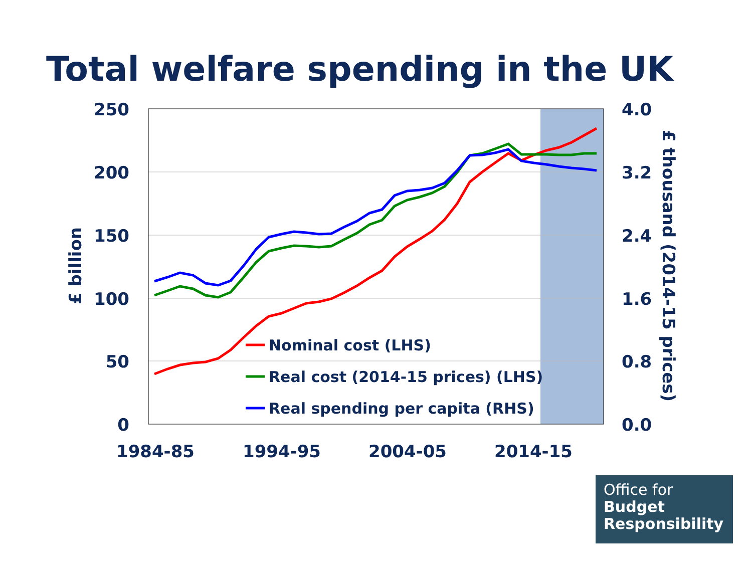Total welfare spending in the UK
250
200
150
100
50
0
4.0
3.2
2.4
1.6
0.8
0.0
1984-85
1994-95
2004-05
2014-15
£ billion
£ thousand (2014-15 prices)
Nominal cost (LHS)
Real cost (2014-15 prices) (LHS)
Real spending per capita (RHS)
Office for
Budget
Responsibility